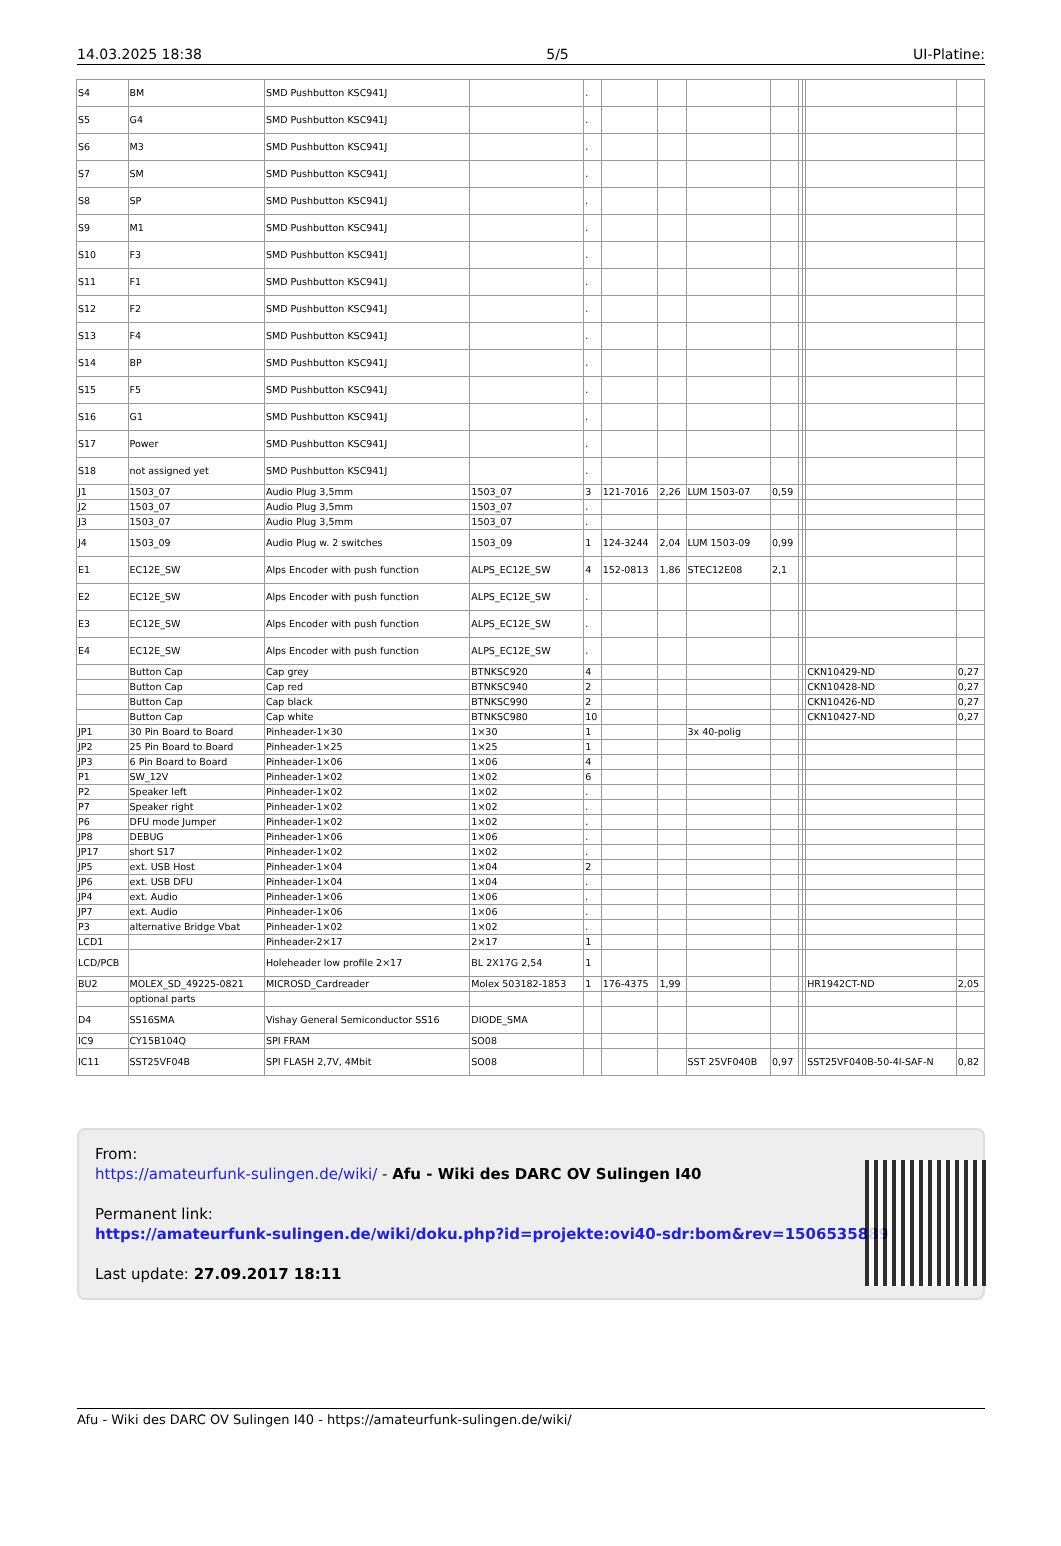14.03.2025 18:38 5/5 UI-Platine:
| S4 | BM | SMD Pushbutton KSC941J | | . | | | | | | | | |
| S5 | G4 | SMD Pushbutton KSC941J | | . | | | | | | | | |
| S6 | M3 | SMD Pushbutton KSC941J | | . | | | | | | | | |
| S7 | SM | SMD Pushbutton KSC941J | | . | | | | | | | | |
| S8 | SP | SMD Pushbutton KSC941J | | . | | | | | | | | |
| S9 | M1 | SMD Pushbutton KSC941J | | . | | | | | | | | |
| S10 | F3 | SMD Pushbutton KSC941J | | . | | | | | | | | |
| S11 | F1 | SMD Pushbutton KSC941J | | . | | | | | | | | |
| S12 | F2 | SMD Pushbutton KSC941J | | . | | | | | | | | |
| S13 | F4 | SMD Pushbutton KSC941J | | . | | | | | | | | |
| S14 | BP | SMD Pushbutton KSC941J | | . | | | | | | | | |
| S15 | F5 | SMD Pushbutton KSC941J | | . | | | | | | | | |
| S16 | G1 | SMD Pushbutton KSC941J | | . | | | | | | | | |
| S17 | Power | SMD Pushbutton KSC941J | | . | | | | | | | | |
| S18 | not assigned yet | SMD Pushbutton KSC941J | | . | | | | | | | | |
| J1 | 1503_07 | Audio Plug 3,5mm | 1503_07 | 3 | 121-7016 | 2,26 | LUM 1503-07 | 0,59 | | | | |
| J2 | 1503_07 | Audio Plug 3,5mm | 1503_07 | . | | | | | | | | |
| J3 | 1503_07 | Audio Plug 3,5mm | 1503_07 | . | | | | | | | | |
| J4 | 1503_09 | Audio Plug w. 2 switches | 1503_09 | 1 | 124-3244 | 2,04 | LUM 1503-09 | 0,99 | | | | |
| E1 | EC12E_SW | Alps Encoder with push function | ALPS_EC12E_SW | 4 | 152-0813 | 1,86 | STEC12E08 | 2,1 | | | | |
| E2 | EC12E_SW | Alps Encoder with push function | ALPS_EC12E_SW | . | | | | | | | | |
| E3 | EC12E_SW | Alps Encoder with push function | ALPS_EC12E_SW | . | | | | | | | | |
| E4 | EC12E_SW | Alps Encoder with push function | ALPS_EC12E_SW | . | | | | | | | | |
| | Button Cap | Cap grey | BTNKSC920 | 4 | | | | | | | CKN10429-ND | 0,27 |
| | Button Cap | Cap red | BTNKSC940 | 2 | | | | | | | CKN10428-ND | 0,27 |
| | Button Cap | Cap black | BTNKSC990 | 2 | | | | | | | CKN10426-ND | 0,27 |
| | Button Cap | Cap white | BTNKSC980 | 10 | | | | | | | CKN10427-ND | 0,27 |
| JP1 | 30 Pin Board to Board | Pinheader-1×30 | 1×30 | 1 | | | 3x 40-polig | | | | | |
| JP2 | 25 Pin Board to Board | Pinheader-1×25 | 1×25 | 1 | | | | | | | | |
| JP3 | 6 Pin Board to Board | Pinheader-1×06 | 1×06 | 4 | | | | | | | | |
| P1 | SW_12V | Pinheader-1×02 | 1×02 | 6 | | | | | | | | |
| P2 | Speaker left | Pinheader-1×02 | 1×02 | . | | | | | | | | |
| P7 | Speaker right | Pinheader-1×02 | 1×02 | . | | | | | | | | |
| P6 | DFU mode Jumper | Pinheader-1×02 | 1×02 | . | | | | | | | | |
| JP8 | DEBUG | Pinheader-1×06 | 1×06 | . | | | | | | | | |
| JP17 | short S17 | Pinheader-1×02 | 1×02 | . | | | | | | | | |
| JP5 | ext. USB Host | Pinheader-1×04 | 1×04 | 2 | | | | | | | | |
| JP6 | ext. USB DFU | Pinheader-1×04 | 1×04 | . | | | | | | | | |
| JP4 | ext. Audio | Pinheader-1×06 | 1×06 | . | | | | | | | | |
| JP7 | ext. Audio | Pinheader-1×06 | 1×06 | . | | | | | | | | |
| P3 | alternative Bridge Vbat | Pinheader-1×02 | 1×02 | . | | | | | | | | |
| LCD1 | | Pinheader-2×17 | 2×17 | 1 | | | | | | | | |
| LCD/PCB | | Holeheader low profile 2×17 | BL 2X17G 2,54 | 1 | | | | | | | | |
| BU2 | MOLEX_SD_49225-0821 | MICROSD_Cardreader | Molex 503182-1853 | 1 | 176-4375 | 1,99 | | | | | HR1942CT-ND | 2,05 |
| | optional parts | | | | | | | | | | | |
| D4 | SS16SMA | Vishay General Semiconductor SS16 | DIODE_SMA | | | | | | | | | |
| IC9 | CY15B104Q | SPI FRAM | SO08 | | | | | | | | | |
| IC11 | SST25VF04B | SPI FLASH 2,7V, 4Mbit | SO08 | | | | SST 25VF040B | 0,97 | | | SST25VF040B-50-4I-SAF-N | 0,82 |
From:
https://amateurfunk-sulingen.de/wiki/ - Afu - Wiki des DARC OV Sulingen I40
Permanent link:
https://amateurfunk-sulingen.de/wiki/doku.php?id=projekte:ovi40-sdr:bom&rev=1506535889
Last update: 27.09.2017 18:11
Afu - Wiki des DARC OV Sulingen I40 - https://amateurfunk-sulingen.de/wiki/